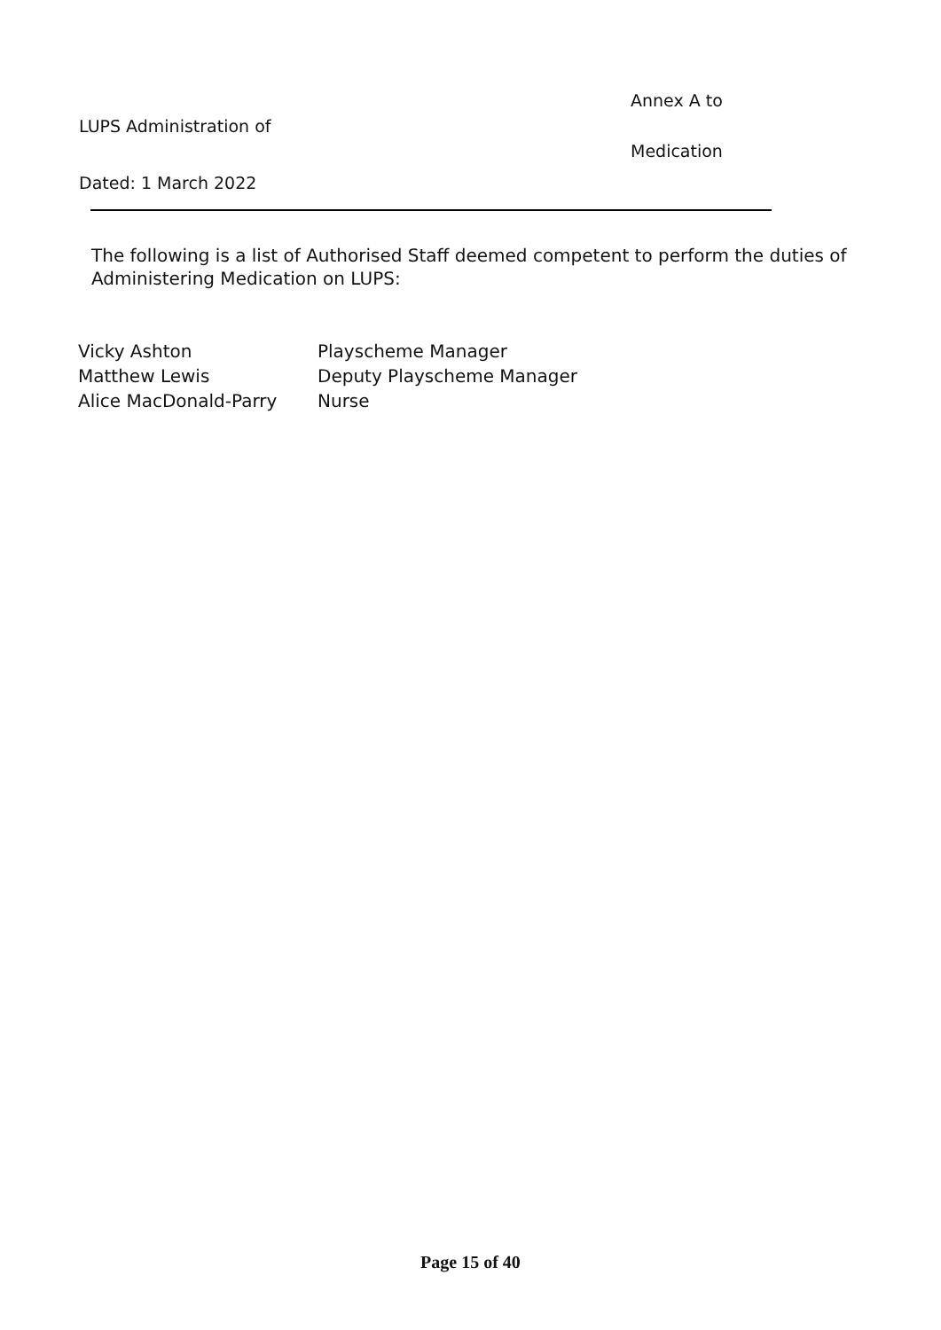Annex A to
LUPS Administration of
Medication
Dated: 1 March 2022
The following is a list of Authorised Staff deemed competent to perform the duties of Administering Medication on LUPS:
| Vicky Ashton | Playscheme Manager |
| Matthew Lewis | Deputy Playscheme Manager |
| Alice MacDonald-Parry | Nurse |
Page 15 of 40